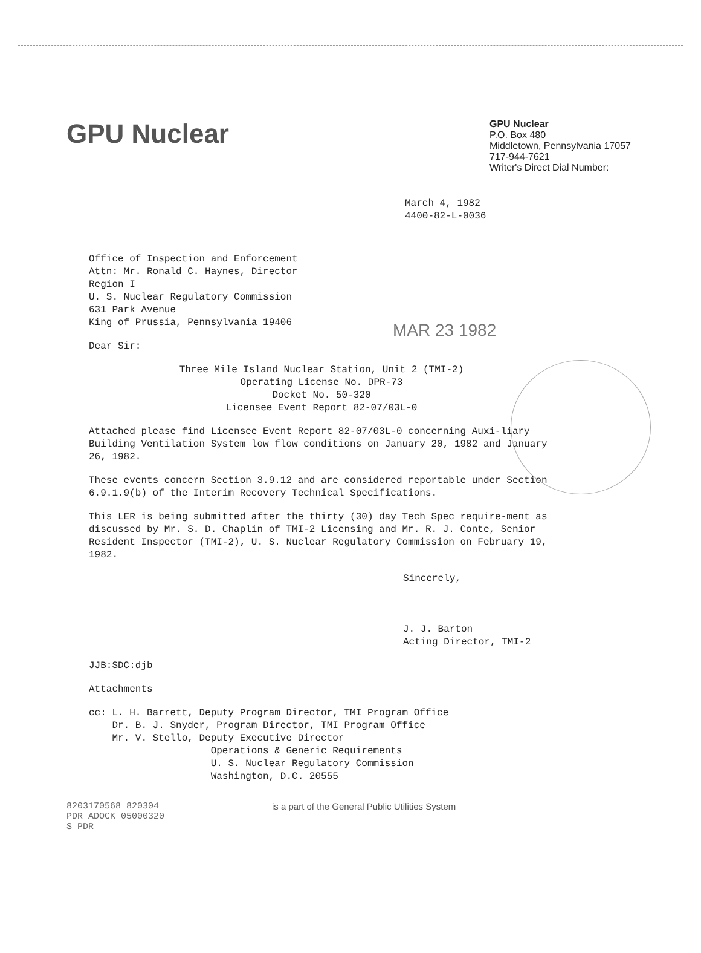GPU Nuclear
GPU Nuclear
P.O. Box 480
Middletown, Pennsylvania 17057
717-944-7621
Writer's Direct Dial Number:
March 4, 1982
4400-82-L-0036
MAR 23 1982
Office of Inspection and Enforcement
Attn: Mr. Ronald C. Haynes, Director
Region I
U. S. Nuclear Regulatory Commission
631 Park Avenue
King of Prussia, Pennsylvania 19406
Dear Sir:
Three Mile Island Nuclear Station, Unit 2 (TMI-2)
Operating License No. DPR-73
Docket No. 50-320
Licensee Event Report 82-07/03L-0
Attached please find Licensee Event Report 82-07/03L-0 concerning Auxi-liary Building Ventilation System low flow conditions on January 20, 1982 and January 26, 1982.
These events concern Section 3.9.12 and are considered reportable under Section 6.9.1.9(b) of the Interim Recovery Technical Specifications.
This LER is being submitted after the thirty (30) day Tech Spec require-ment as discussed by Mr. S. D. Chaplin of TMI-2 Licensing and Mr. R. J. Conte, Senior Resident Inspector (TMI-2), U. S. Nuclear Regulatory Commission on February 19, 1982.
Sincerely,
J. J. Barton
Acting Director, TMI-2
JJB:SDC:djb
Attachments
cc: L. H. Barrett, Deputy Program Director, TMI Program Office
Dr. B. J. Snyder, Program Director, TMI Program Office
Mr. V. Stello, Deputy Executive Director
Operations & Generic Requirements
U. S. Nuclear Regulatory Commission
Washington, D.C. 20555
8203170568 820304
PDR ADOCK 05000320
S PDR
is a part of the General Public Utilities System